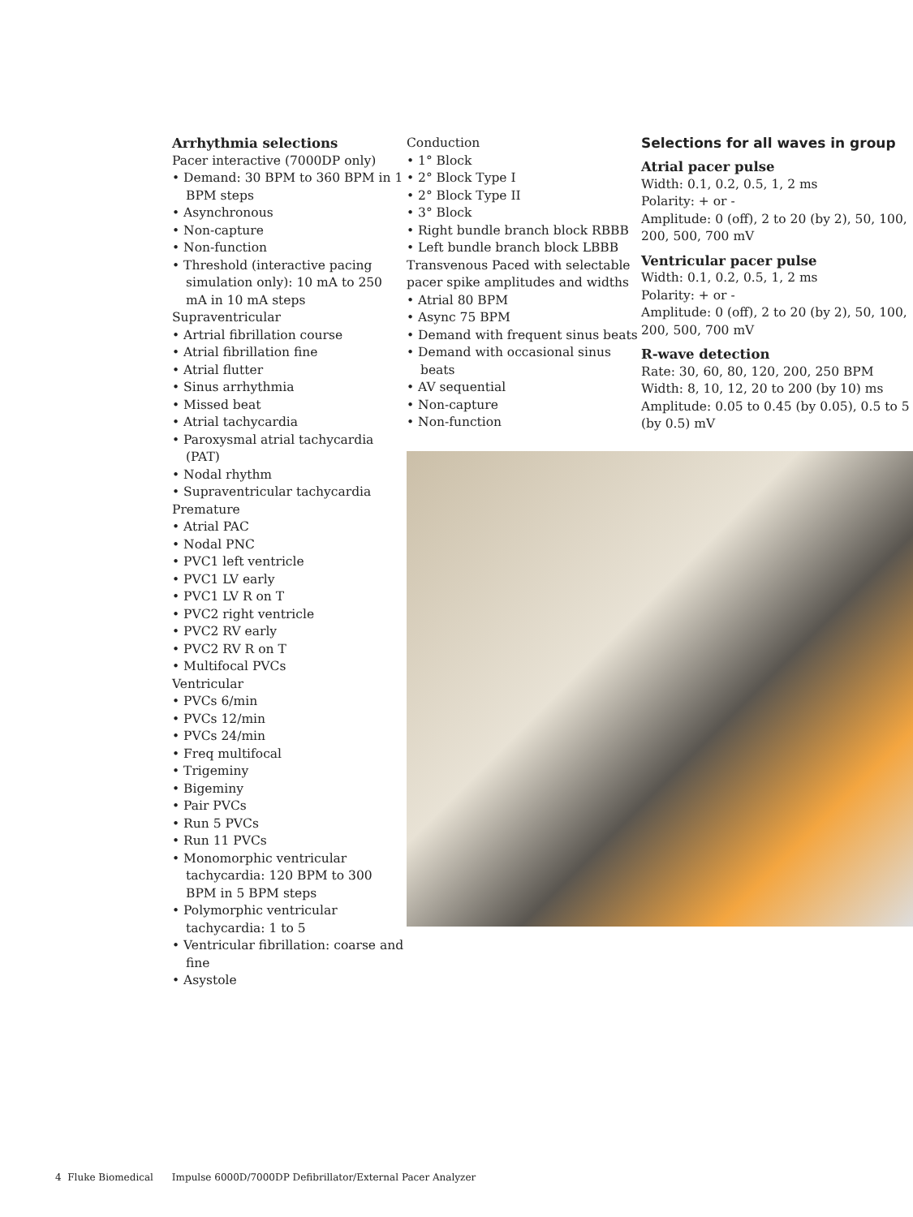Arrhythmia selections
Pacer interactive (7000DP only)
• Demand: 30 BPM to 360 BPM in 1 BPM steps
• Asynchronous
• Non-capture
• Non-function
• Threshold (interactive pacing simulation only): 10 mA to 250 mA in 10 mA steps
Supraventricular
• Artrial fibrillation course
• Atrial fibrillation fine
• Atrial flutter
• Sinus arrhythmia
• Missed beat
• Atrial tachycardia
• Paroxysmal atrial tachycardia (PAT)
• Nodal rhythm
• Supraventricular tachycardia
Premature
• Atrial PAC
• Nodal PNC
• PVC1 left ventricle
• PVC1 LV early
• PVC1 LV R on T
• PVC2 right ventricle
• PVC2 RV early
• PVC2 RV R on T
• Multifocal PVCs
Ventricular
• PVCs 6/min
• PVCs 12/min
• PVCs 24/min
• Freq multifocal
• Trigeminy
• Bigeminy
• Pair PVCs
• Run 5 PVCs
• Run 11 PVCs
• Monomorphic ventricular tachycardia: 120 BPM to 300 BPM in 5 BPM steps
• Polymorphic ventricular tachycardia: 1 to 5
• Ventricular fibrillation: coarse and fine
• Asystole
Conduction
• 1° Block
• 2° Block Type I
• 2° Block Type II
• 3° Block
• Right bundle branch block RBBB
• Left bundle branch block LBBB
Transvenous Paced with selectable pacer spike amplitudes and widths
• Atrial 80 BPM
• Async 75 BPM
• Demand with frequent sinus beats
• Demand with occasional sinus beats
• AV sequential
• Non-capture
• Non-function
Selections for all waves in group
Atrial pacer pulse
Width: 0.1, 0.2, 0.5, 1, 2 ms
Polarity: + or -
Amplitude: 0 (off), 2 to 20 (by 2), 50, 100, 200, 500, 700 mV
Ventricular pacer pulse
Width: 0.1, 0.2, 0.5, 1, 2 ms
Polarity: + or -
Amplitude: 0 (off), 2 to 20 (by 2), 50, 100, 200, 500, 700 mV
R-wave detection
Rate: 30, 60, 80, 120, 200, 250 BPM
Width: 8, 10, 12, 20 to 200 (by 10) ms
Amplitude: 0.05 to 0.45 (by 0.05), 0.5 to 5 (by 0.5) mV
4 Fluke Biomedical Impulse 6000D/7000DP Defibrillator/External Pacer Analyzer